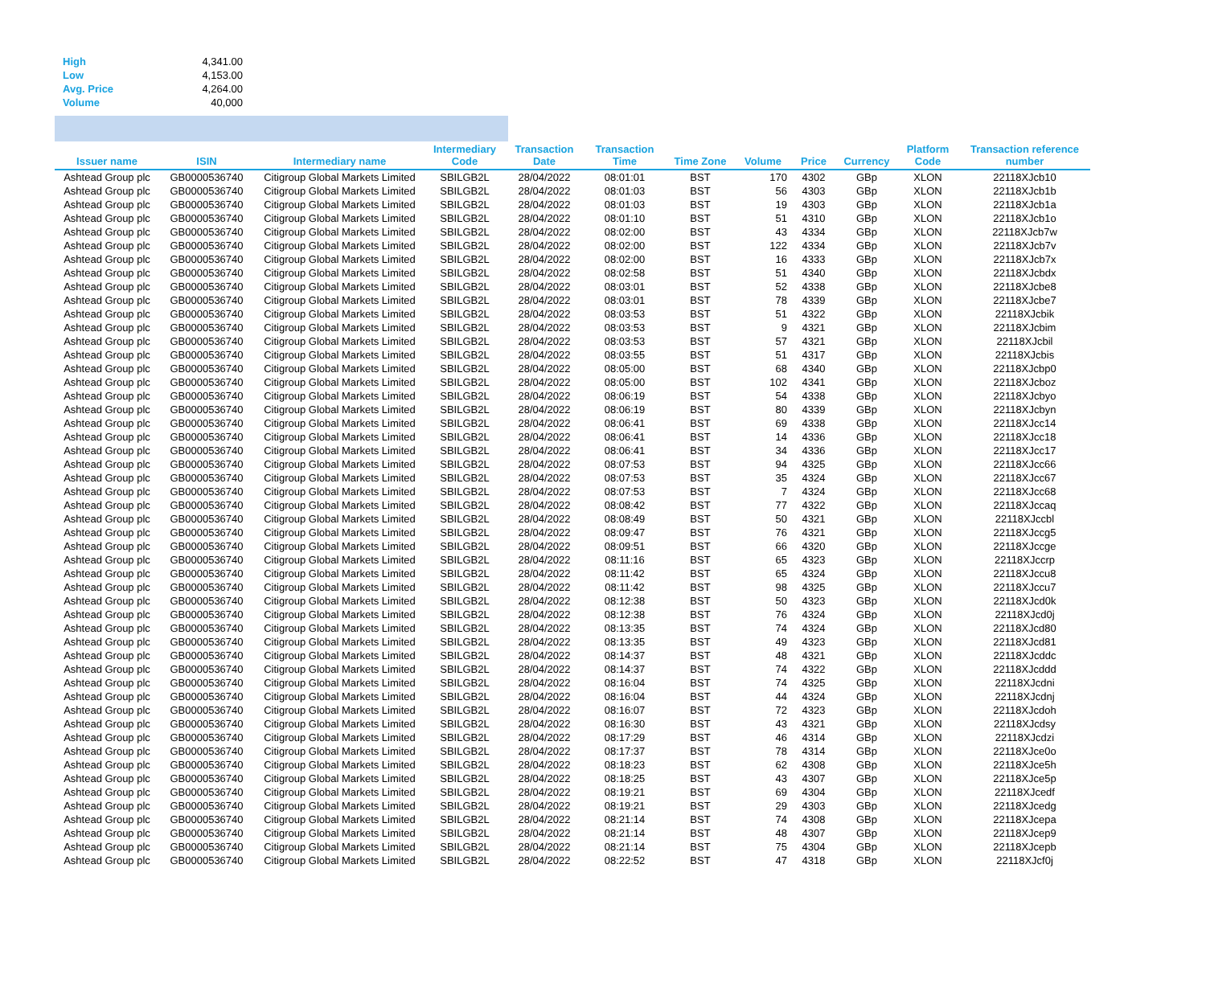| High | 4,341.00 |
| Low | 4,153.00 |
| Avg. Price | 4,264.00 |
| Volume | 40,000 |
| Issuer name | ISIN | Intermediary name | Intermediary Code | Transaction Date | Transaction Time | Time Zone | Volume | Price | Currency | Platform Code | Transaction reference number |
| --- | --- | --- | --- | --- | --- | --- | --- | --- | --- | --- | --- |
| Ashtead Group plc | GB0000536740 | Citigroup Global Markets Limited | SBILGB2L | 28/04/2022 | 08:01:01 | BST | 170 | 4302 | GBp | XLON | 22118XJcb10 |
| Ashtead Group plc | GB0000536740 | Citigroup Global Markets Limited | SBILGB2L | 28/04/2022 | 08:01:03 | BST | 56 | 4303 | GBp | XLON | 22118XJcb1b |
| Ashtead Group plc | GB0000536740 | Citigroup Global Markets Limited | SBILGB2L | 28/04/2022 | 08:01:03 | BST | 19 | 4303 | GBp | XLON | 22118XJcb1a |
| Ashtead Group plc | GB0000536740 | Citigroup Global Markets Limited | SBILGB2L | 28/04/2022 | 08:01:10 | BST | 51 | 4310 | GBp | XLON | 22118XJcb1o |
| Ashtead Group plc | GB0000536740 | Citigroup Global Markets Limited | SBILGB2L | 28/04/2022 | 08:02:00 | BST | 43 | 4334 | GBp | XLON | 22118XJcb7w |
| Ashtead Group plc | GB0000536740 | Citigroup Global Markets Limited | SBILGB2L | 28/04/2022 | 08:02:00 | BST | 122 | 4334 | GBp | XLON | 22118XJcb7v |
| Ashtead Group plc | GB0000536740 | Citigroup Global Markets Limited | SBILGB2L | 28/04/2022 | 08:02:00 | BST | 16 | 4333 | GBp | XLON | 22118XJcb7x |
| Ashtead Group plc | GB0000536740 | Citigroup Global Markets Limited | SBILGB2L | 28/04/2022 | 08:02:58 | BST | 51 | 4340 | GBp | XLON | 22118XJcbdx |
| Ashtead Group plc | GB0000536740 | Citigroup Global Markets Limited | SBILGB2L | 28/04/2022 | 08:03:01 | BST | 52 | 4338 | GBp | XLON | 22118XJcbe8 |
| Ashtead Group plc | GB0000536740 | Citigroup Global Markets Limited | SBILGB2L | 28/04/2022 | 08:03:01 | BST | 78 | 4339 | GBp | XLON | 22118XJcbe7 |
| Ashtead Group plc | GB0000536740 | Citigroup Global Markets Limited | SBILGB2L | 28/04/2022 | 08:03:53 | BST | 51 | 4322 | GBp | XLON | 22118XJcbik |
| Ashtead Group plc | GB0000536740 | Citigroup Global Markets Limited | SBILGB2L | 28/04/2022 | 08:03:53 | BST | 9 | 4321 | GBp | XLON | 22118XJcbim |
| Ashtead Group plc | GB0000536740 | Citigroup Global Markets Limited | SBILGB2L | 28/04/2022 | 08:03:53 | BST | 57 | 4321 | GBp | XLON | 22118XJcbil |
| Ashtead Group plc | GB0000536740 | Citigroup Global Markets Limited | SBILGB2L | 28/04/2022 | 08:03:55 | BST | 51 | 4317 | GBp | XLON | 22118XJcbis |
| Ashtead Group plc | GB0000536740 | Citigroup Global Markets Limited | SBILGB2L | 28/04/2022 | 08:05:00 | BST | 68 | 4340 | GBp | XLON | 22118XJcbp0 |
| Ashtead Group plc | GB0000536740 | Citigroup Global Markets Limited | SBILGB2L | 28/04/2022 | 08:05:00 | BST | 102 | 4341 | GBp | XLON | 22118XJcboz |
| Ashtead Group plc | GB0000536740 | Citigroup Global Markets Limited | SBILGB2L | 28/04/2022 | 08:06:19 | BST | 54 | 4338 | GBp | XLON | 22118XJcbyo |
| Ashtead Group plc | GB0000536740 | Citigroup Global Markets Limited | SBILGB2L | 28/04/2022 | 08:06:19 | BST | 80 | 4339 | GBp | XLON | 22118XJcbyn |
| Ashtead Group plc | GB0000536740 | Citigroup Global Markets Limited | SBILGB2L | 28/04/2022 | 08:06:41 | BST | 69 | 4338 | GBp | XLON | 22118XJcc14 |
| Ashtead Group plc | GB0000536740 | Citigroup Global Markets Limited | SBILGB2L | 28/04/2022 | 08:06:41 | BST | 14 | 4336 | GBp | XLON | 22118XJcc18 |
| Ashtead Group plc | GB0000536740 | Citigroup Global Markets Limited | SBILGB2L | 28/04/2022 | 08:06:41 | BST | 34 | 4336 | GBp | XLON | 22118XJcc17 |
| Ashtead Group plc | GB0000536740 | Citigroup Global Markets Limited | SBILGB2L | 28/04/2022 | 08:07:53 | BST | 94 | 4325 | GBp | XLON | 22118XJcc66 |
| Ashtead Group plc | GB0000536740 | Citigroup Global Markets Limited | SBILGB2L | 28/04/2022 | 08:07:53 | BST | 35 | 4324 | GBp | XLON | 22118XJcc67 |
| Ashtead Group plc | GB0000536740 | Citigroup Global Markets Limited | SBILGB2L | 28/04/2022 | 08:07:53 | BST | 7 | 4324 | GBp | XLON | 22118XJcc68 |
| Ashtead Group plc | GB0000536740 | Citigroup Global Markets Limited | SBILGB2L | 28/04/2022 | 08:08:42 | BST | 77 | 4322 | GBp | XLON | 22118XJccaq |
| Ashtead Group plc | GB0000536740 | Citigroup Global Markets Limited | SBILGB2L | 28/04/2022 | 08:08:49 | BST | 50 | 4321 | GBp | XLON | 22118XJccbl |
| Ashtead Group plc | GB0000536740 | Citigroup Global Markets Limited | SBILGB2L | 28/04/2022 | 08:09:47 | BST | 76 | 4321 | GBp | XLON | 22118XJccg5 |
| Ashtead Group plc | GB0000536740 | Citigroup Global Markets Limited | SBILGB2L | 28/04/2022 | 08:09:51 | BST | 66 | 4320 | GBp | XLON | 22118XJccge |
| Ashtead Group plc | GB0000536740 | Citigroup Global Markets Limited | SBILGB2L | 28/04/2022 | 08:11:16 | BST | 65 | 4323 | GBp | XLON | 22118XJccrp |
| Ashtead Group plc | GB0000536740 | Citigroup Global Markets Limited | SBILGB2L | 28/04/2022 | 08:11:42 | BST | 65 | 4324 | GBp | XLON | 22118XJccu8 |
| Ashtead Group plc | GB0000536740 | Citigroup Global Markets Limited | SBILGB2L | 28/04/2022 | 08:11:42 | BST | 98 | 4325 | GBp | XLON | 22118XJccu7 |
| Ashtead Group plc | GB0000536740 | Citigroup Global Markets Limited | SBILGB2L | 28/04/2022 | 08:12:38 | BST | 50 | 4323 | GBp | XLON | 22118XJcd0k |
| Ashtead Group plc | GB0000536740 | Citigroup Global Markets Limited | SBILGB2L | 28/04/2022 | 08:12:38 | BST | 76 | 4324 | GBp | XLON | 22118XJcd0j |
| Ashtead Group plc | GB0000536740 | Citigroup Global Markets Limited | SBILGB2L | 28/04/2022 | 08:13:35 | BST | 74 | 4324 | GBp | XLON | 22118XJcd80 |
| Ashtead Group plc | GB0000536740 | Citigroup Global Markets Limited | SBILGB2L | 28/04/2022 | 08:13:35 | BST | 49 | 4323 | GBp | XLON | 22118XJcd81 |
| Ashtead Group plc | GB0000536740 | Citigroup Global Markets Limited | SBILGB2L | 28/04/2022 | 08:14:37 | BST | 48 | 4321 | GBp | XLON | 22118XJcddc |
| Ashtead Group plc | GB0000536740 | Citigroup Global Markets Limited | SBILGB2L | 28/04/2022 | 08:14:37 | BST | 74 | 4322 | GBp | XLON | 22118XJcddd |
| Ashtead Group plc | GB0000536740 | Citigroup Global Markets Limited | SBILGB2L | 28/04/2022 | 08:16:04 | BST | 74 | 4325 | GBp | XLON | 22118XJcdni |
| Ashtead Group plc | GB0000536740 | Citigroup Global Markets Limited | SBILGB2L | 28/04/2022 | 08:16:04 | BST | 44 | 4324 | GBp | XLON | 22118XJcdnj |
| Ashtead Group plc | GB0000536740 | Citigroup Global Markets Limited | SBILGB2L | 28/04/2022 | 08:16:07 | BST | 72 | 4323 | GBp | XLON | 22118XJcdoh |
| Ashtead Group plc | GB0000536740 | Citigroup Global Markets Limited | SBILGB2L | 28/04/2022 | 08:16:30 | BST | 43 | 4321 | GBp | XLON | 22118XJcdsy |
| Ashtead Group plc | GB0000536740 | Citigroup Global Markets Limited | SBILGB2L | 28/04/2022 | 08:17:29 | BST | 46 | 4314 | GBp | XLON | 22118XJcdzi |
| Ashtead Group plc | GB0000536740 | Citigroup Global Markets Limited | SBILGB2L | 28/04/2022 | 08:17:37 | BST | 78 | 4314 | GBp | XLON | 22118XJce0o |
| Ashtead Group plc | GB0000536740 | Citigroup Global Markets Limited | SBILGB2L | 28/04/2022 | 08:18:23 | BST | 62 | 4308 | GBp | XLON | 22118XJce5h |
| Ashtead Group plc | GB0000536740 | Citigroup Global Markets Limited | SBILGB2L | 28/04/2022 | 08:18:25 | BST | 43 | 4307 | GBp | XLON | 22118XJce5p |
| Ashtead Group plc | GB0000536740 | Citigroup Global Markets Limited | SBILGB2L | 28/04/2022 | 08:19:21 | BST | 69 | 4304 | GBp | XLON | 22118XJcedf |
| Ashtead Group plc | GB0000536740 | Citigroup Global Markets Limited | SBILGB2L | 28/04/2022 | 08:19:21 | BST | 29 | 4303 | GBp | XLON | 22118XJcedg |
| Ashtead Group plc | GB0000536740 | Citigroup Global Markets Limited | SBILGB2L | 28/04/2022 | 08:21:14 | BST | 74 | 4308 | GBp | XLON | 22118XJcepa |
| Ashtead Group plc | GB0000536740 | Citigroup Global Markets Limited | SBILGB2L | 28/04/2022 | 08:21:14 | BST | 48 | 4307 | GBp | XLON | 22118XJcep9 |
| Ashtead Group plc | GB0000536740 | Citigroup Global Markets Limited | SBILGB2L | 28/04/2022 | 08:21:14 | BST | 75 | 4304 | GBp | XLON | 22118XJcepb |
| Ashtead Group plc | GB0000536740 | Citigroup Global Markets Limited | SBILGB2L | 28/04/2022 | 08:22:52 | BST | 47 | 4318 | GBp | XLON | 22118XJcf0j |